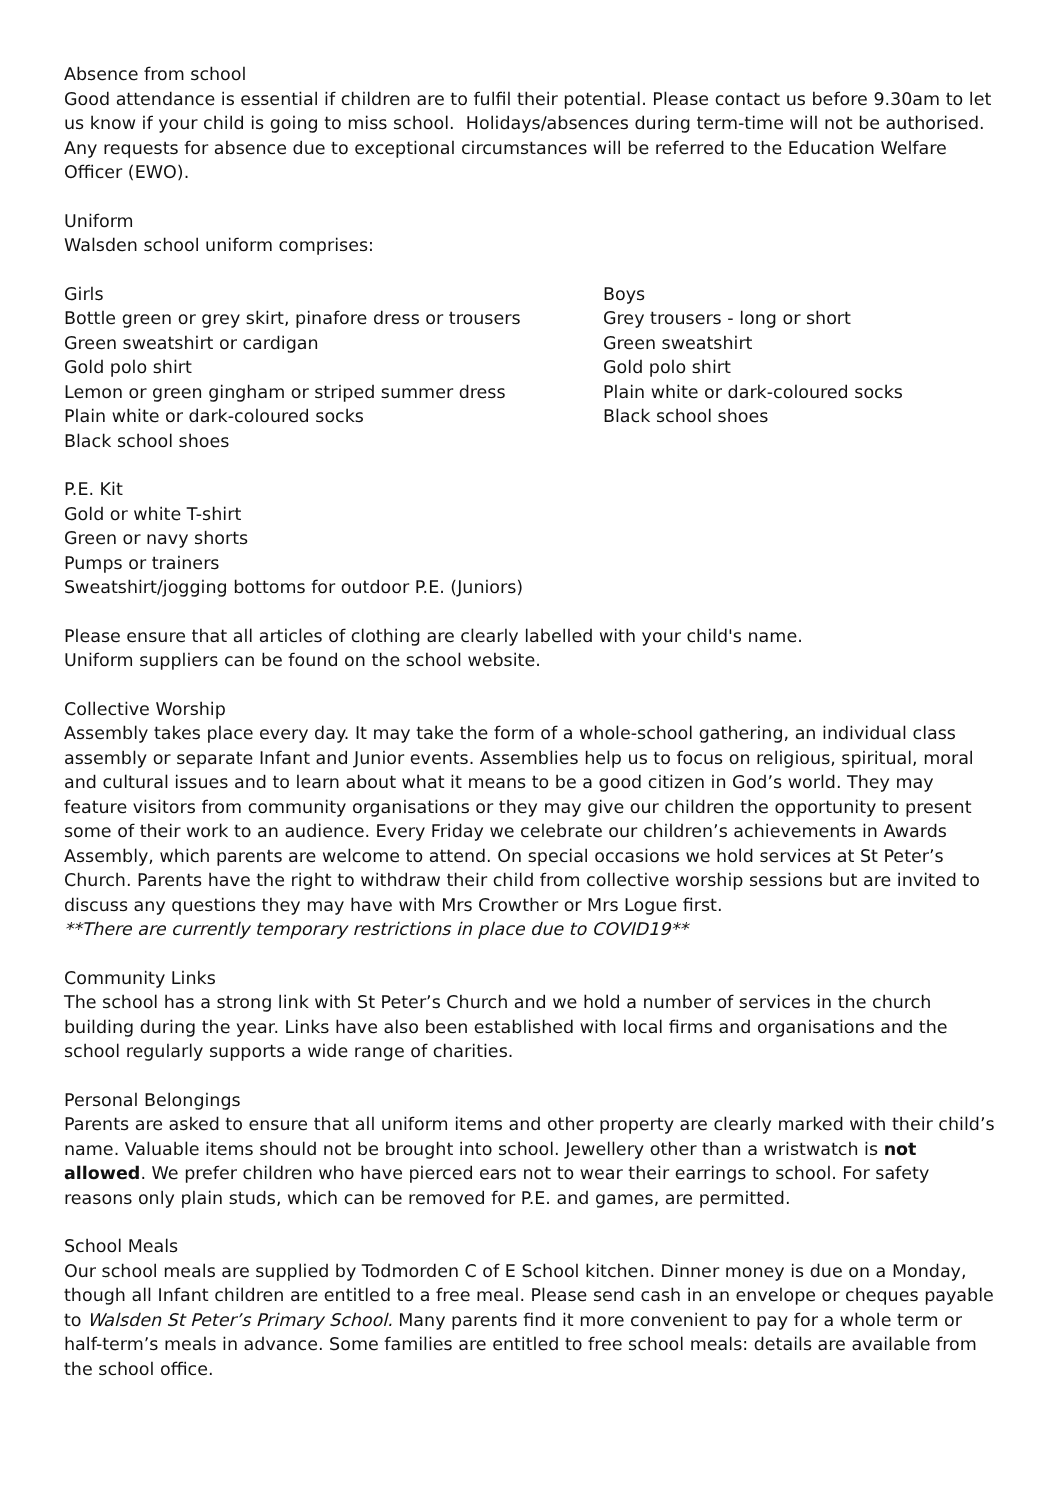Absence from school
Good attendance is essential if children are to fulfil their potential. Please contact us before 9.30am to let us know if your child is going to miss school. Holidays/absences during term-time will not be authorised. Any requests for absence due to exceptional circumstances will be referred to the Education Welfare Officer (EWO).
Uniform
Walsden school uniform comprises:
Girls
Bottle green or grey skirt, pinafore dress or trousers
Green sweatshirt or cardigan
Gold polo shirt
Lemon or green gingham or striped summer dress
Plain white or dark-coloured socks
Black school shoes
Boys
Grey trousers - long or short
Green sweatshirt
Gold polo shirt
Plain white or dark-coloured socks
Black school shoes
P.E. Kit
Gold or white T-shirt
Green or navy shorts
Pumps or trainers
Sweatshirt/jogging bottoms for outdoor P.E. (Juniors)
Please ensure that all articles of clothing are clearly labelled with your child's name.
Uniform suppliers can be found on the school website.
Collective Worship
Assembly takes place every day. It may take the form of a whole-school gathering, an individual class assembly or separate Infant and Junior events. Assemblies help us to focus on religious, spiritual, moral and cultural issues and to learn about what it means to be a good citizen in God’s world. They may feature visitors from community organisations or they may give our children the opportunity to present some of their work to an audience. Every Friday we celebrate our children’s achievements in Awards Assembly, which parents are welcome to attend. On special occasions we hold services at St Peter’s Church. Parents have the right to withdraw their child from collective worship sessions but are invited to discuss any questions they may have with Mrs Crowther or Mrs Logue first.
**There are currently temporary restrictions in place due to COVID19**
Community Links
The school has a strong link with St Peter’s Church and we hold a number of services in the church building during the year. Links have also been established with local firms and organisations and the school regularly supports a wide range of charities.
Personal Belongings
Parents are asked to ensure that all uniform items and other property are clearly marked with their child’s name. Valuable items should not be brought into school. Jewellery other than a wristwatch is not allowed. We prefer children who have pierced ears not to wear their earrings to school. For safety reasons only plain studs, which can be removed for P.E. and games, are permitted.
School Meals
Our school meals are supplied by Todmorden C of E School kitchen. Dinner money is due on a Monday, though all Infant children are entitled to a free meal. Please send cash in an envelope or cheques payable to Walsden St Peter’s Primary School. Many parents find it more convenient to pay for a whole term or half-term’s meals in advance. Some families are entitled to free school meals: details are available from the school office.